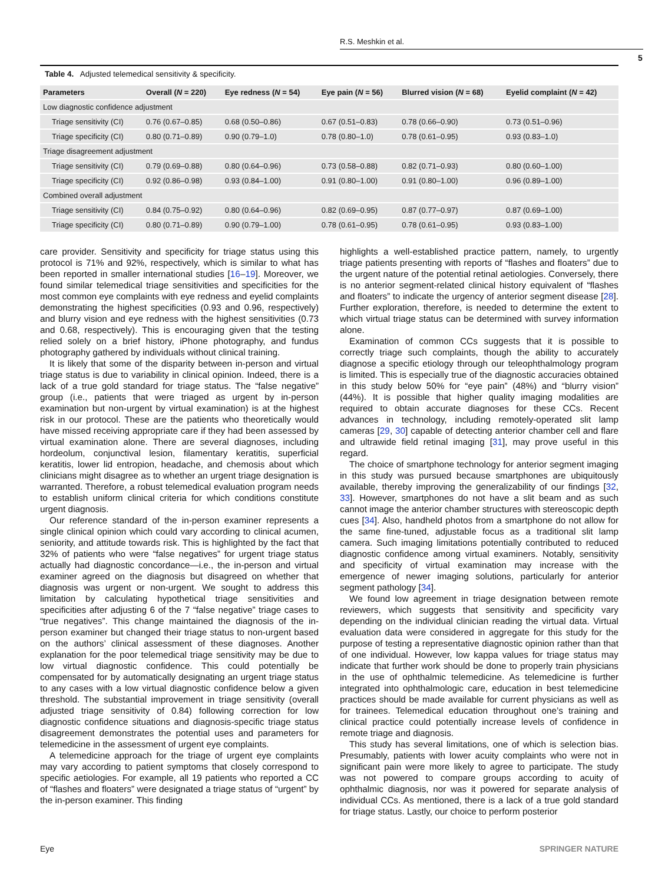R.S. Meshkin et al.
5
Table 4. Adjusted telemedical sensitivity & specificity.
| Parameters | Overall ( N = 220) | Eye redness ( N = 54) | Eye pain ( N = 56) | Blurred vision ( N = 68) | Eyelid complaint ( N = 42) |
| --- | --- | --- | --- | --- | --- |
| Low diagnostic confidence adjustment | | | | | |
| Triage sensitivity (CI) | 0.76 (0.67–0.85) | 0.68 (0.50–0.86) | 0.67 (0.51–0.83) | 0.78 (0.66–0.90) | 0.73 (0.51–0.96) |
| Triage specificity (CI) | 0.80 (0.71–0.89) | 0.90 (0.79–1.0) | 0.78 (0.80–1.0) | 0.78 (0.61–0.95) | 0.93 (0.83–1.0) |
| Triage disagreement adjustment | | | | | |
| Triage sensitivity (CI) | 0.79 (0.69–0.88) | 0.80 (0.64–0.96) | 0.73 (0.58–0.88) | 0.82 (0.71–0.93) | 0.80 (0.60–1.00) |
| Triage specificity (CI) | 0.92 (0.86–0.98) | 0.93 (0.84–1.00) | 0.91 (0.80–1.00) | 0.91 (0.80–1.00) | 0.96 (0.89–1.00) |
| Combined overall adjustment | | | | | |
| Triage sensitivity (CI) | 0.84 (0.75–0.92) | 0.80 (0.64–0.96) | 0.82 (0.69–0.95) | 0.87 (0.77–0.97) | 0.87 (0.69–1.00) |
| Triage specificity (CI) | 0.80 (0.71–0.89) | 0.90 (0.79–1.00) | 0.78 (0.61–0.95) | 0.78 (0.61–0.95) | 0.93 (0.83–1.00) |
care provider. Sensitivity and specificity for triage status using this protocol is 71% and 92%, respectively, which is similar to what has been reported in smaller international studies [16–19]. Moreover, we found similar telemedical triage sensitivities and specificities for the most common eye complaints with eye redness and eyelid complaints demonstrating the highest specificities (0.93 and 0.96, respectively) and blurry vision and eye redness with the highest sensitivities (0.73 and 0.68, respectively). This is encouraging given that the testing relied solely on a brief history, iPhone photography, and fundus photography gathered by individuals without clinical training.
It is likely that some of the disparity between in-person and virtual triage status is due to variability in clinical opinion. Indeed, there is a lack of a true gold standard for triage status. The “false negative” group (i.e., patients that were triaged as urgent by in-person examination but non-urgent by virtual examination) is at the highest risk in our protocol. These are the patients who theoretically would have missed receiving appropriate care if they had been assessed by virtual examination alone. There are several diagnoses, including hordeolum, conjunctival lesion, filamentary keratitis, superficial keratitis, lower lid entropion, headache, and chemosis about which clinicians might disagree as to whether an urgent triage designation is warranted. Therefore, a robust telemedical evaluation program needs to establish uniform clinical criteria for which conditions constitute urgent diagnosis.
Our reference standard of the in-person examiner represents a single clinical opinion which could vary according to clinical acumen, seniority, and attitude towards risk. This is highlighted by the fact that 32% of patients who were “false negatives” for urgent triage status actually had diagnostic concordance—i.e., the in-person and virtual examiner agreed on the diagnosis but disagreed on whether that diagnosis was urgent or non-urgent. We sought to address this limitation by calculating hypothetical triage sensitivities and specificities after adjusting 6 of the 7 “false negative” triage cases to “true negatives”. This change maintained the diagnosis of the in-person examiner but changed their triage status to non-urgent based on the authors’ clinical assessment of these diagnoses. Another explanation for the poor telemedical triage sensitivity may be due to low virtual diagnostic confidence. This could potentially be compensated for by automatically designating an urgent triage status to any cases with a low virtual diagnostic confidence below a given threshold. The substantial improvement in triage sensitivity (overall adjusted triage sensitivity of 0.84) following correction for low diagnostic confidence situations and diagnosis-specific triage status disagreement demonstrates the potential uses and parameters for telemedicine in the assessment of urgent eye complaints.
A telemedicine approach for the triage of urgent eye complaints may vary according to patient symptoms that closely correspond to specific aetiologies. For example, all 19 patients who reported a CC of “flashes and floaters” were designated a triage status of “urgent” by the in-person examiner. This finding
highlights a well-established practice pattern, namely, to urgently triage patients presenting with reports of “flashes and floaters” due to the urgent nature of the potential retinal aetiologies. Conversely, there is no anterior segment-related clinical history equivalent of “flashes and floaters” to indicate the urgency of anterior segment disease [28]. Further exploration, therefore, is needed to determine the extent to which virtual triage status can be determined with survey information alone.
Examination of common CCs suggests that it is possible to correctly triage such complaints, though the ability to accurately diagnose a specific etiology through our teleophthalmology program is limited. This is especially true of the diagnostic accuracies obtained in this study below 50% for “eye pain” (48%) and “blurry vision” (44%). It is possible that higher quality imaging modalities are required to obtain accurate diagnoses for these CCs. Recent advances in technology, including remotely-operated slit lamp cameras [29, 30] capable of detecting anterior chamber cell and flare and ultrawide field retinal imaging [31], may prove useful in this regard.
The choice of smartphone technology for anterior segment imaging in this study was pursued because smartphones are ubiquitously available, thereby improving the generalizability of our findings [32, 33]. However, smartphones do not have a slit beam and as such cannot image the anterior chamber structures with stereoscopic depth cues [34]. Also, handheld photos from a smartphone do not allow for the same fine-tuned, adjustable focus as a traditional slit lamp camera. Such imaging limitations potentially contributed to reduced diagnostic confidence among virtual examiners. Notably, sensitivity and specificity of virtual examination may increase with the emergence of newer imaging solutions, particularly for anterior segment pathology [34].
We found low agreement in triage designation between remote reviewers, which suggests that sensitivity and specificity vary depending on the individual clinician reading the virtual data. Virtual evaluation data were considered in aggregate for this study for the purpose of testing a representative diagnostic opinion rather than that of one individual. However, low kappa values for triage status may indicate that further work should be done to properly train physicians in the use of ophthalmic telemedicine. As telemedicine is further integrated into ophthalmologic care, education in best telemedicine practices should be made available for current physicians as well as for trainees. Telemedical education throughout one’s training and clinical practice could potentially increase levels of confidence in remote triage and diagnosis.
This study has several limitations, one of which is selection bias. Presumably, patients with lower acuity complaints who were not in significant pain were more likely to agree to participate. The study was not powered to compare groups according to acuity of ophthalmic diagnosis, nor was it powered for separate analysis of individual CCs. As mentioned, there is a lack of a true gold standard for triage status. Lastly, our choice to perform posterior
Eye SPRINGER NATURE